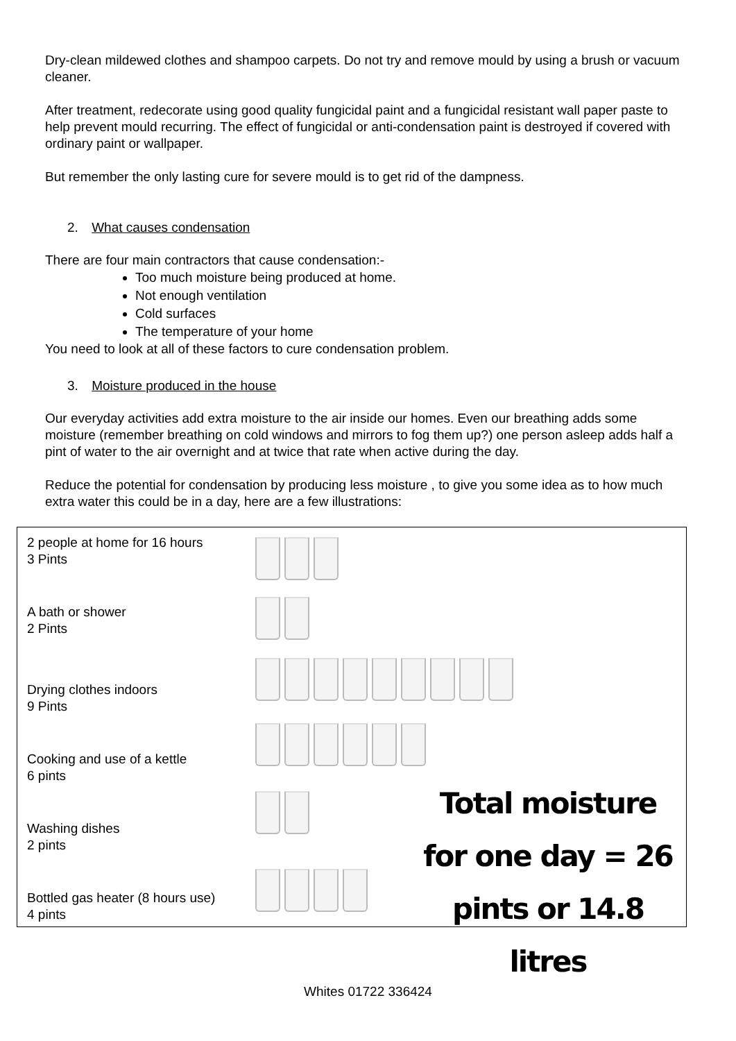Dry-clean mildewed clothes and shampoo carpets. Do not try and remove mould by using a brush or vacuum cleaner.
After treatment, redecorate using good quality fungicidal paint and a fungicidal resistant wall paper paste to help prevent mould recurring. The effect of fungicidal or anti-condensation paint is destroyed if covered with ordinary paint or wallpaper.
But remember the only lasting cure for severe mould is to get rid of the dampness.
2. What causes condensation
There are four main contractors that cause condensation:-
Too much moisture being produced at home.
Not enough ventilation
Cold surfaces
The temperature of your home
You need to look at all of these factors to cure condensation problem.
3. Moisture produced in the house
Our everyday activities add extra moisture to the air inside our homes. Even our breathing adds some moisture (remember breathing on cold windows and mirrors to fog them up?) one person asleep adds half a pint of water to the air overnight and at twice that rate when active during the day.
Reduce the potential for condensation by producing less moisture , to give you some idea as to how much extra water this could be in a day, here are a few illustrations:
2 people at home for 16 hours
3 Pints
A bath or shower
2 Pints
Drying clothes indoors
9 Pints
Cooking and use of a kettle
6 pints
Washing dishes
2 pints
Bottled gas heater (8 hours use)
4 pints
Total moisture for one day = 26 pints or 14.8 litres
Whites 01722 336424